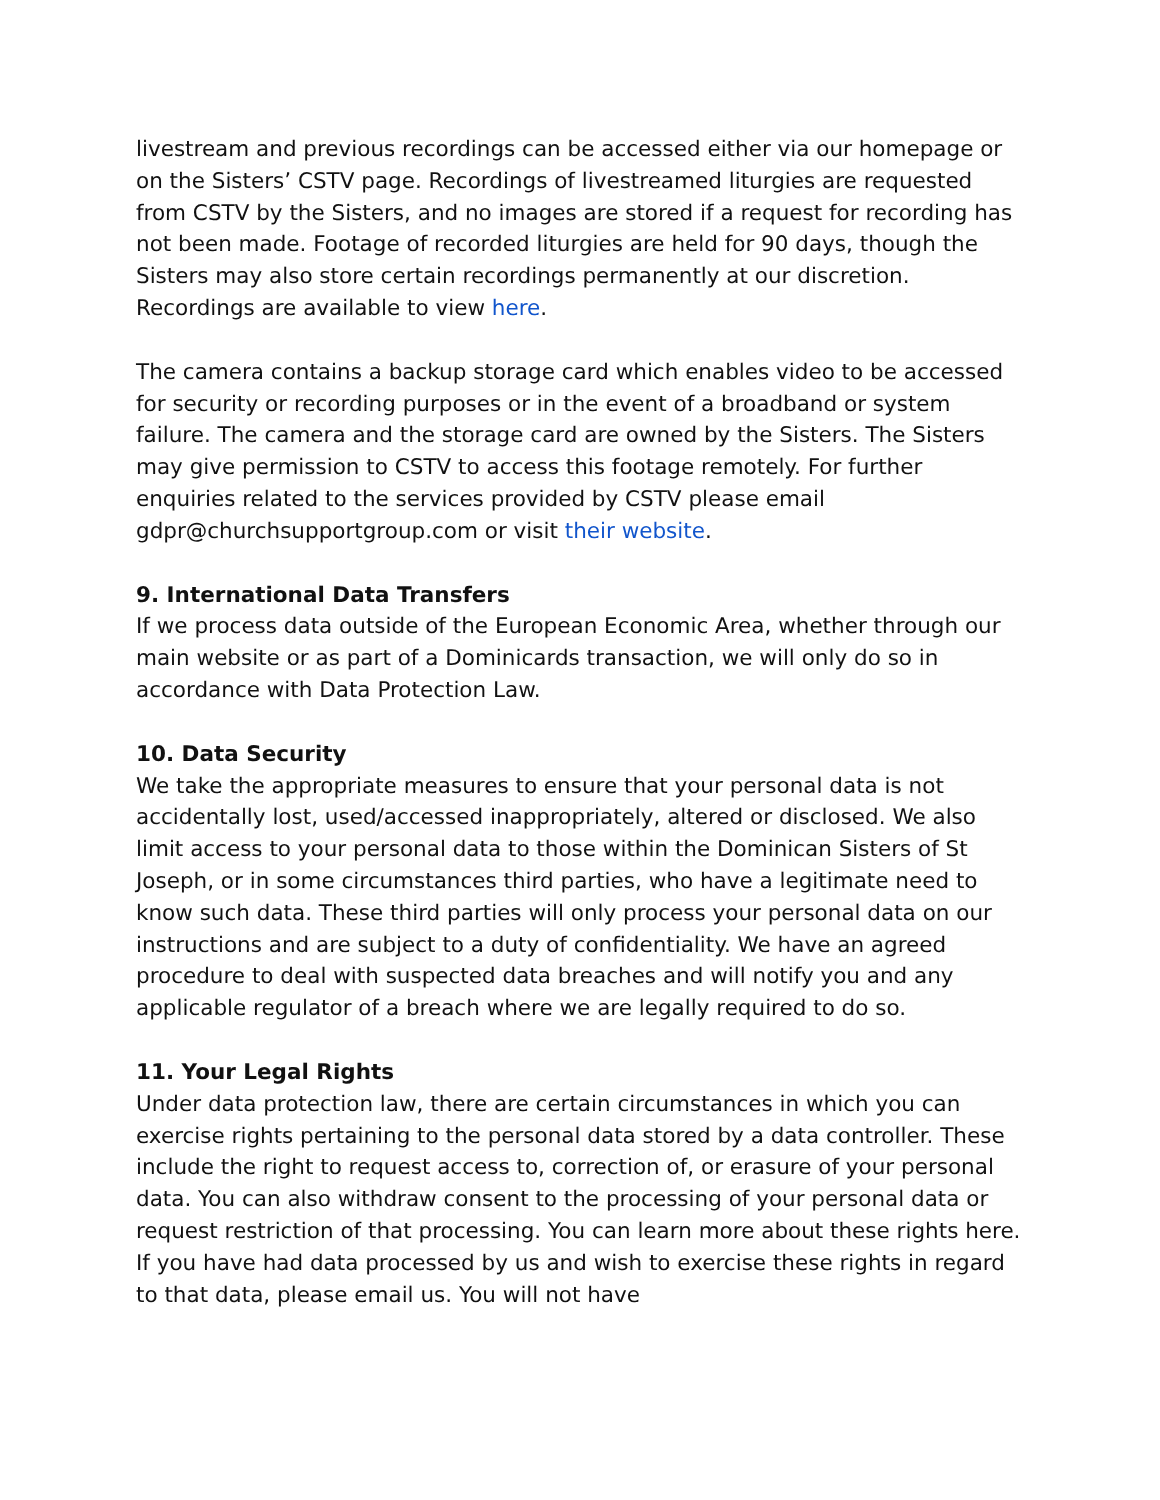livestream and previous recordings can be accessed either via our homepage or on the Sisters’ CSTV page. Recordings of livestreamed liturgies are requested from CSTV by the Sisters, and no images are stored if a request for recording has not been made. Footage of recorded liturgies are held for 90 days, though the Sisters may also store certain recordings permanently at our discretion. Recordings are available to view here.
The camera contains a backup storage card which enables video to be accessed for security or recording purposes or in the event of a broadband or system failure. The camera and the storage card are owned by the Sisters. The Sisters may give permission to CSTV to access this footage remotely. For further enquiries related to the services provided by CSTV please email gdpr@churchsupportgroup.com or visit their website.
9. International Data Transfers
If we process data outside of the European Economic Area, whether through our main website or as part of a Dominicards transaction, we will only do so in accordance with Data Protection Law.
10. Data Security
We take the appropriate measures to ensure that your personal data is not accidentally lost, used/accessed inappropriately, altered or disclosed. We also limit access to your personal data to those within the Dominican Sisters of St Joseph, or in some circumstances third parties, who have a legitimate need to know such data. These third parties will only process your personal data on our instructions and are subject to a duty of confidentiality. We have an agreed procedure to deal with suspected data breaches and will notify you and any applicable regulator of a breach where we are legally required to do so.
11. Your Legal Rights
Under data protection law, there are certain circumstances in which you can exercise rights pertaining to the personal data stored by a data controller. These include the right to request access to, correction of, or erasure of your personal data. You can also withdraw consent to the processing of your personal data or request restriction of that processing. You can learn more about these rights here. If you have had data processed by us and wish to exercise these rights in regard to that data, please email us. You will not have